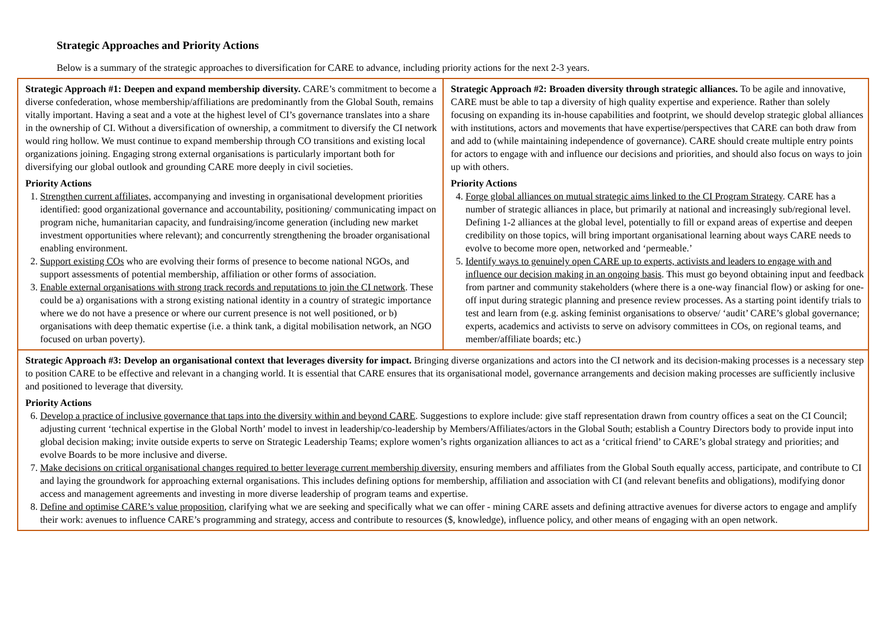Strategic Approaches and Priority Actions
Below is a summary of the strategic approaches to diversification for CARE to advance, including priority actions for the next 2-3 years.
| Strategic Approach #1: Deepen and expand membership diversity. CARE’s commitment to become a diverse confederation, whose membership/affiliations are predominantly from the Global South, remains vitally important. Having a seat and a vote at the highest level of CI’s governance translates into a share in the ownership of CI. Without a diversification of ownership, a commitment to diversify the CI network would ring hollow. We must continue to expand membership through CO transitions and existing local organizations joining. Engaging strong external organisations is particularly important both for diversifying our global outlook and grounding CARE more deeply in civil societies. Priority Actions 1. Strengthen current affiliates, accompanying and investing in organisational development priorities identified: good organizational governance and accountability, positioning/ communicating impact on program niche, humanitarian capacity, and fundraising/income generation (including new market investment opportunities where relevant); and concurrently strengthening the broader organisational enabling environment. 2. Support existing COs who are evolving their forms of presence to become national NGOs, and support assessments of potential membership, affiliation or other forms of association. 3. Enable external organisations with strong track records and reputations to join the CI network . These could be a) organisations with a strong existing national identity in a country of strategic importance where we do not have a presence or where our current presence is not well positioned, or b) organisations with deep thematic expertise (i.e. a think tank, a digital mobilisation network, an NGO focused on urban poverty). | Strategic Approach #2: Broaden diversity through strategic alliances. To be agile and innovative, CARE must be able to tap a diversity of high quality expertise and experience. Rather than solely focusing on expanding its in-house capabilities and footprint, we should develop strategic global alliances with institutions, actors and movements that have expertise/perspectives that CARE can both draw from and add to (while maintaining independence of governance). CARE should create multiple entry points for actors to engage with and influence our decisions and priorities, and should also focus on ways to join up with others. Priority Actions 4. Forge global alliances on mutual strategic aims linked to the CI Program Strategy . CARE has a number of strategic alliances in place, but primarily at national and increasingly sub/regional level. Defining 1-2 alliances at the global level, potentially to fill or expand areas of expertise and deepen credibility on those topics, will bring important organisational learning about ways CARE needs to evolve to become more open, networked and ‘permeable.’ 5. Identify ways to genuinely open CARE up to experts, activists and leaders to engage with and influence our decision making in an ongoing basis . This must go beyond obtaining input and feedback from partner and community stakeholders (where there is a one-way financial flow) or asking for one-off input during strategic planning and presence review processes. As a starting point identify trials to test and learn from (e.g. asking feminist organisations to observe/ ‘audit’ CARE’s global governance; experts, academics and activists to serve on advisory committees in COs, on regional teams, and member/affiliate boards; etc.) |
| Strategic Approach #3: Develop an organisational context that leverages diversity for impact. Bringing diverse organizations and actors into the CI network and its decision-making processes is a necessary step to position CARE to be effective and relevant in a changing world. It is essential that CARE ensures that its organisational model, governance arrangements and decision making processes are sufficiently inclusive and positioned to leverage that diversity. Priority Actions 6. Develop a practice of inclusive governance that taps into the diversity within and beyond CARE . Suggestions to explore include: give staff representation drawn from country offices a seat on the CI Council; adjusting current ‘technical expertise in the Global North’ model to invest in leadership/co-leadership by Members/Affiliates/actors in the Global South; establish a Country Directors body to provide input into global decision making; invite outside experts to serve on Strategic Leadership Teams; explore women’s rights organization alliances to act as a ‘critical friend’ to CARE’s global strategy and priorities; and evolve Boards to be more inclusive and diverse. 7. Make decisions on critical organisational changes required to better leverage current membership diversity, ensuring members and affiliates from the Global South equally access, participate, and contribute to CI and laying the groundwork for approaching external organisations. This includes defining options for membership, affiliation and association with CI (and relevant benefits and obligations), modifying donor access and management agreements and investing in more diverse leadership of program teams and expertise. 8. Define and optimise CARE’s value proposition , clarifying what we are seeking and specifically what we can offer - mining CARE assets and defining attractive avenues for diverse actors to engage and amplify their work: avenues to influence CARE’s programming and strategy, access and contribute to resources ($, knowledge), influence policy, and other means of engaging with an open network. | |